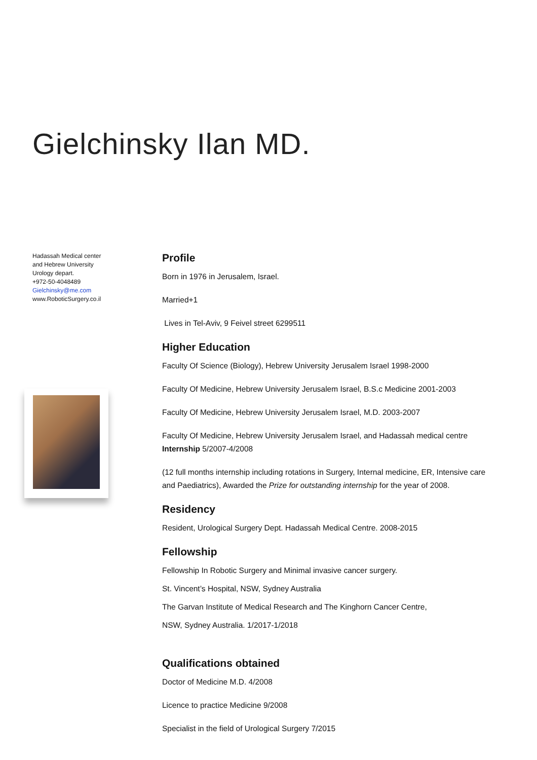Gielchinsky Ilan MD.
Hadassah Medical center
and Hebrew University
Urology depart.
+972-50-4048489
Gielchinsky@me.com
www.RoboticSurgery.co.il
Profile
Born in 1976 in Jerusalem, Israel.
Married+1
Lives in Tel-Aviv, 9 Feivel street 6299511
Higher Education
Faculty Of Science (Biology), Hebrew University Jerusalem Israel 1998-2000
Faculty Of Medicine, Hebrew University Jerusalem Israel, B.S.c Medicine 2001-2003
Faculty Of Medicine, Hebrew University Jerusalem Israel, M.D. 2003-2007
Faculty Of Medicine, Hebrew University Jerusalem Israel, and Hadassah medical centre Internship 5/2007-4/2008
(12 full months internship including rotations in Surgery, Internal medicine, ER, Intensive care and Paediatrics), Awarded the Prize for outstanding internship for the year of 2008.
Residency
Resident, Urological Surgery Dept. Hadassah Medical Centre. 2008-2015
Fellowship
Fellowship In Robotic Surgery and Minimal invasive cancer surgery.
St. Vincent’s Hospital, NSW, Sydney Australia
The Garvan Institute of Medical Research and The Kinghorn Cancer Centre,
NSW, Sydney Australia. 1/2017-1/2018
Qualifications obtained
Doctor of Medicine M.D. 4/2008
Licence to practice Medicine 9/2008
Specialist in the field of Urological Surgery 7/2015